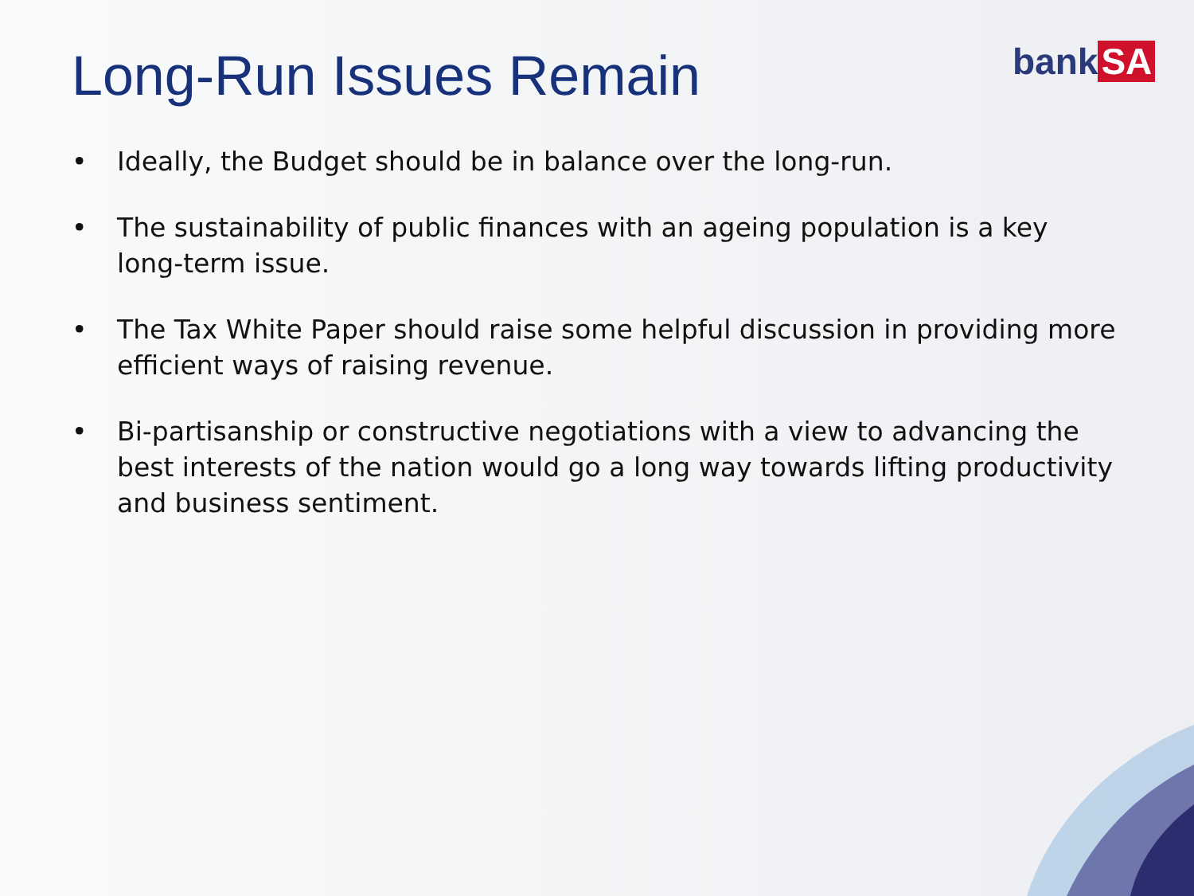Long-Run Issues Remain bank SA
• Ideally, the Budget should be in balance over the long-run.
• The sustainability of public finances with an ageing population is a key long-term issue.
• The Tax White Paper should raise some helpful discussion in providing more efficient ways of raising revenue.
• Bi-partisanship or constructive negotiations with a view to advancing the best interests of the nation would go a long way towards lifting productivity and business sentiment.